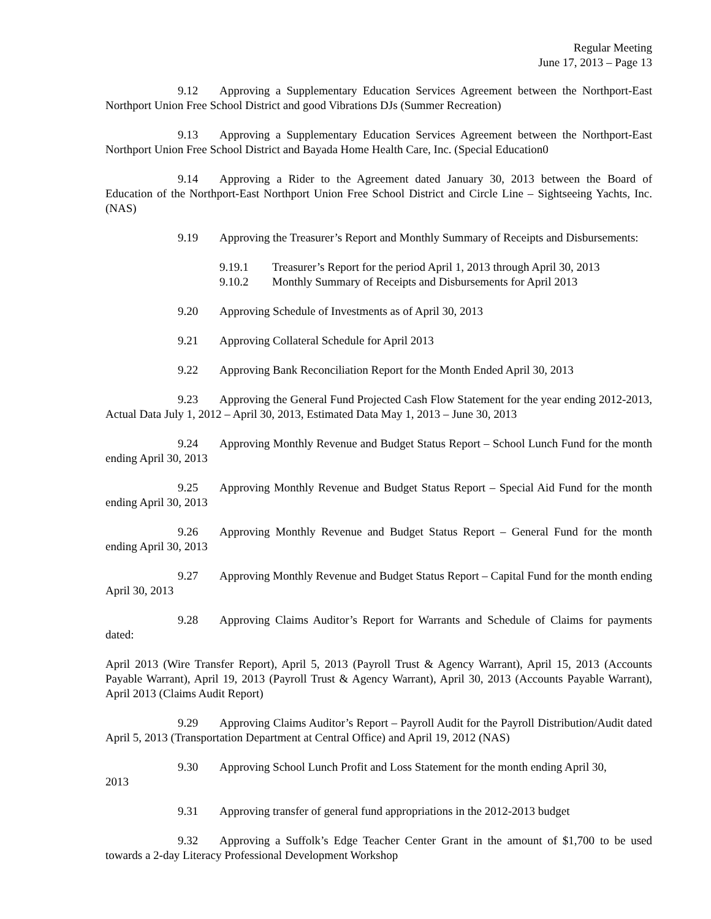Regular Meeting
June 17, 2013 – Page 13
9.12 Approving a Supplementary Education Services Agreement between the Northport-East Northport Union Free School District and good Vibrations DJs (Summer Recreation)
9.13 Approving a Supplementary Education Services Agreement between the Northport-East Northport Union Free School District and Bayada Home Health Care, Inc. (Special Education0
9.14 Approving a Rider to the Agreement dated January 30, 2013 between the Board of Education of the Northport-East Northport Union Free School District and Circle Line – Sightseeing Yachts, Inc. (NAS)
9.19 Approving the Treasurer’s Report and Monthly Summary of Receipts and Disbursements:
9.19.1 Treasurer’s Report for the period April 1, 2013 through April 30, 2013
9.10.2 Monthly Summary of Receipts and Disbursements for April 2013
9.20 Approving Schedule of Investments as of April 30, 2013
9.21 Approving Collateral Schedule for April 2013
9.22 Approving Bank Reconciliation Report for the Month Ended April 30, 2013
9.23 Approving the General Fund Projected Cash Flow Statement for the year ending 2012-2013, Actual Data July 1, 2012 – April 30, 2013, Estimated Data May 1, 2013 – June 30, 2013
9.24 Approving Monthly Revenue and Budget Status Report – School Lunch Fund for the month ending April 30, 2013
9.25 Approving Monthly Revenue and Budget Status Report – Special Aid Fund for the month ending April 30, 2013
9.26 Approving Monthly Revenue and Budget Status Report – General Fund for the month ending April 30, 2013
9.27 Approving Monthly Revenue and Budget Status Report – Capital Fund for the month ending April 30, 2013
9.28 Approving Claims Auditor’s Report for Warrants and Schedule of Claims for payments dated:
April 2013 (Wire Transfer Report), April 5, 2013 (Payroll Trust & Agency Warrant), April 15, 2013 (Accounts Payable Warrant), April 19, 2013 (Payroll Trust & Agency Warrant), April 30, 2013 (Accounts Payable Warrant), April 2013 (Claims Audit Report)
9.29 Approving Claims Auditor’s Report – Payroll Audit for the Payroll Distribution/Audit dated April 5, 2013 (Transportation Department at Central Office) and April 19, 2012 (NAS)
9.30 Approving School Lunch Profit and Loss Statement for the month ending April 30,
2013
9.31 Approving transfer of general fund appropriations in the 2012-2013 budget
9.32 Approving a Suffolk’s Edge Teacher Center Grant in the amount of $1,700 to be used towards a 2-day Literacy Professional Development Workshop